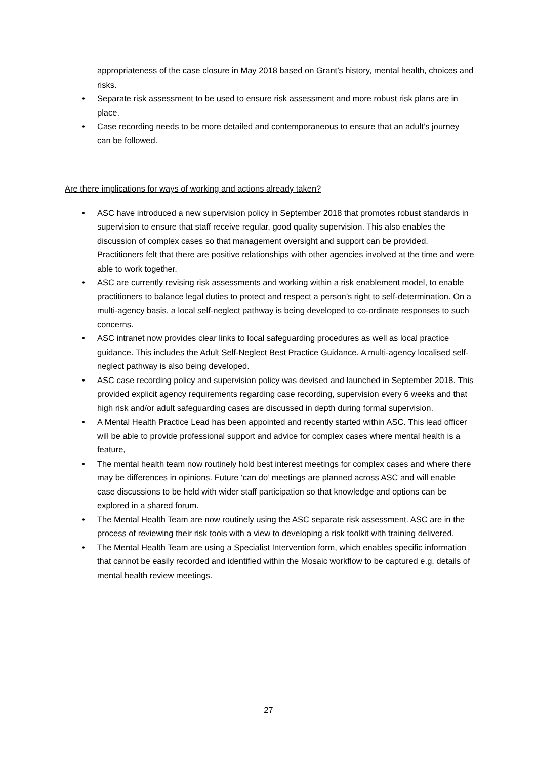appropriateness of the case closure in May 2018 based on Grant’s history, mental health, choices and risks.
• Separate risk assessment to be used to ensure risk assessment and more robust risk plans are in place.
• Case recording needs to be more detailed and contemporaneous to ensure that an adult’s journey can be followed.
Are there implications for ways of working and actions already taken?
• ASC have introduced a new supervision policy in September 2018 that promotes robust standards in supervision to ensure that staff receive regular, good quality supervision. This also enables the discussion of complex cases so that management oversight and support can be provided. Practitioners felt that there are positive relationships with other agencies involved at the time and were able to work together.
• ASC are currently revising risk assessments and working within a risk enablement model, to enable practitioners to balance legal duties to protect and respect a person’s right to self-determination. On a multi-agency basis, a local self-neglect pathway is being developed to co-ordinate responses to such concerns.
• ASC intranet now provides clear links to local safeguarding procedures as well as local practice guidance. This includes the Adult Self-Neglect Best Practice Guidance. A multi-agency localised self-neglect pathway is also being developed.
• ASC case recording policy and supervision policy was devised and launched in September 2018. This provided explicit agency requirements regarding case recording, supervision every 6 weeks and that high risk and/or adult safeguarding cases are discussed in depth during formal supervision.
• A Mental Health Practice Lead has been appointed and recently started within ASC. This lead officer will be able to provide professional support and advice for complex cases where mental health is a feature,
• The mental health team now routinely hold best interest meetings for complex cases and where there may be differences in opinions. Future ‘can do’ meetings are planned across ASC and will enable case discussions to be held with wider staff participation so that knowledge and options can be explored in a shared forum.
• The Mental Health Team are now routinely using the ASC separate risk assessment. ASC are in the process of reviewing their risk tools with a view to developing a risk toolkit with training delivered.
• The Mental Health Team are using a Specialist Intervention form, which enables specific information that cannot be easily recorded and identified within the Mosaic workflow to be captured e.g. details of mental health review meetings.
27